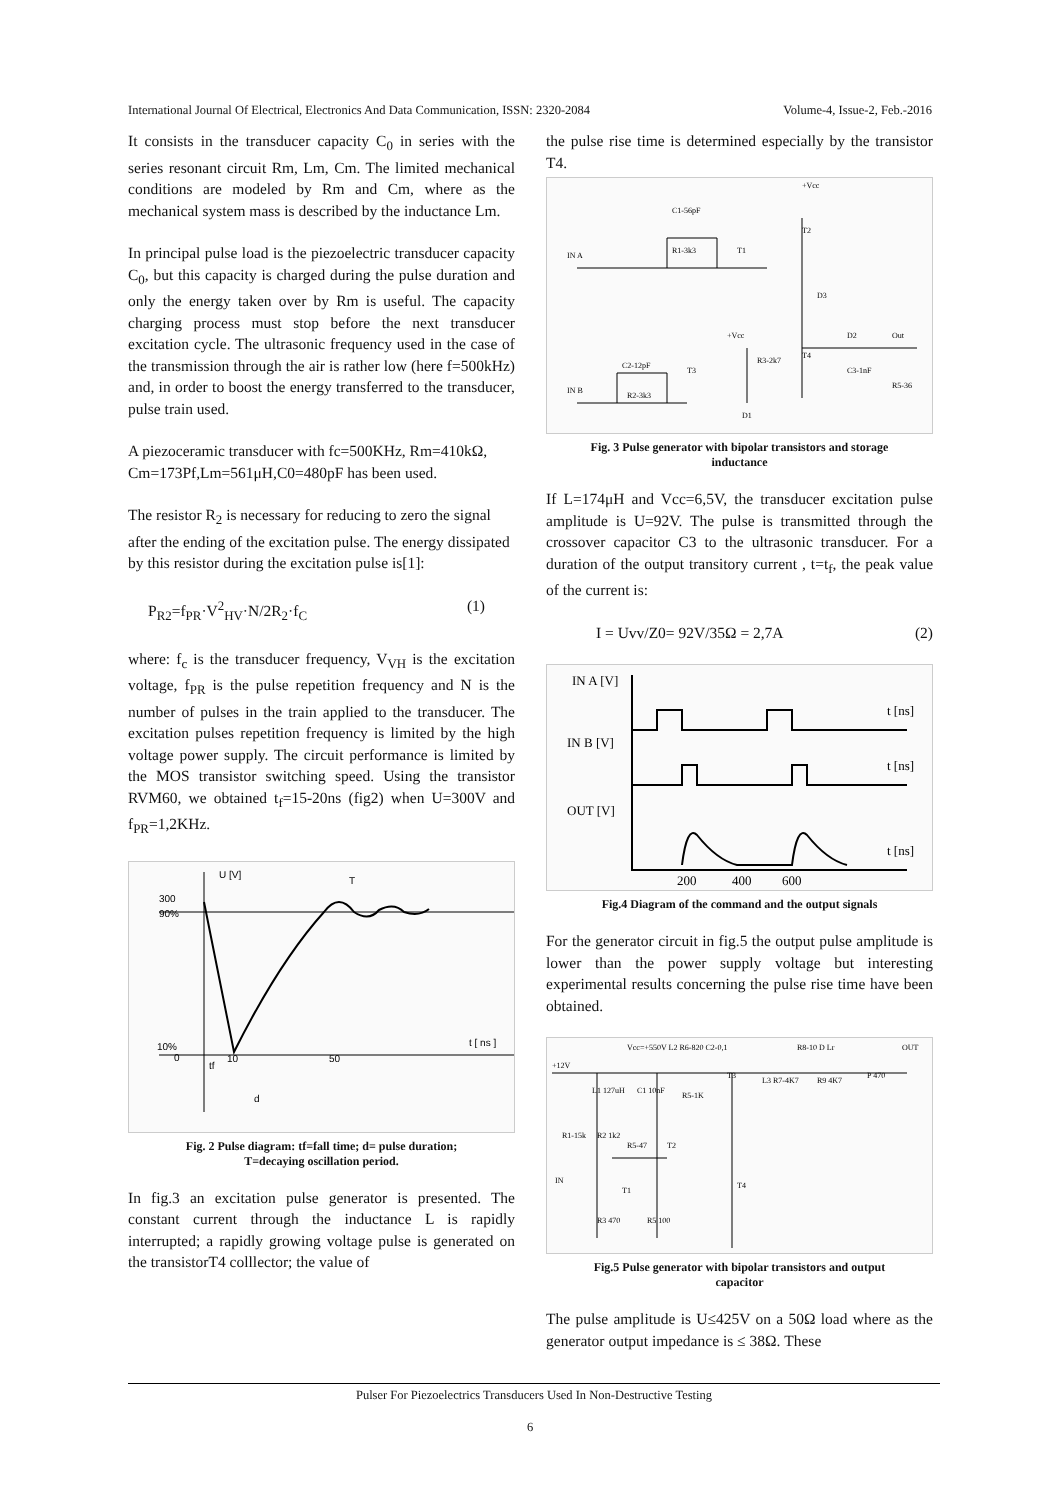International Journal Of Electrical, Electronics And Data Communication, ISSN: 2320-2084 Volume-4, Issue-2, Feb.-2016
It consists in the transducer capacity C<sub>0</sub> in series with the series resonant circuit Rm, Lm, Cm. The limited mechanical conditions are modeled by Rm and Cm, where as the mechanical system mass is described by the inductance Lm.
In principal pulse load is the piezoelectric transducer capacity C<sub>0</sub>, but this capacity is charged during the pulse duration and only the energy taken over by Rm is useful. The capacity charging process must stop before the next transducer excitation cycle. The ultrasonic frequency used in the case of the transmission through the air is rather low (here f=500kHz) and, in order to boost the energy transferred to the transducer, pulse train used.
A piezoceramic transducer with fc=500KHz, Rm=410kΩ, Cm=173Pf,Lm=561μH,C0=480pF has been used.
The resistor R<sub>2</sub> is necessary for reducing to zero the signal after the ending of the excitation pulse. The energy dissipated by this resistor during the excitation pulse is[1]:
P<sub>R2</sub>=f<sub>PR</sub>·V<sup>2</sup><sub>HV</sub>·N/2R<sub>2</sub>·f<sub>C</sub> (1)
where: f<sub>c</sub> is the transducer frequency, V<sub>VH</sub> is the excitation voltage, f<sub>PR</sub> is the pulse repetition frequency and N is the number of pulses in the train applied to the transducer. The excitation pulses repetition frequency is limited by the high voltage power supply. The circuit performance is limited by the MOS transistor switching speed. Using the transistor RVM60, we obtained t<sub>f</sub>=15-20ns (fig2) when U=300V and f<sub>PR</sub>=1,2KHz.
U [V]
300
90%
10%
0
t [ ns ]
10
50
d
tf
T
Fig. 2 Pulse diagram: tf=fall time; d= pulse duration;
T=decaying oscillation period.
In fig.3 an excitation pulse generator is presented. The constant current through the inductance L is rapidly interrupted; a rapidly growing voltage pulse is generated on the transistorT4 colllector; the value of
the pulse rise time is determined especially by the transistor T4.
IN A
IN B
C1-56pF
R1-3k3
C2-12pF
R2-3k3
T1
T2
T4
T3
D3
D2
Out
D1
+Vcc
+Vcc
R3-2k7
C3-1nF
R5-36
Fig. 3 Pulse generator with bipolar transistors and storage
inductance
If L=174μH and Vcc=6,5V, the transducer excitation pulse amplitude is U=92V. The pulse is transmitted through the crossover capacitor C3 to the ultrasonic transducer. For a duration of the output transitory current , t=t<sub>f</sub>, the peak value of the current is:
I = Uvv/Z0= 92V/35Ω = 2,7A (2)
IN A [V]
IN B [V]
OUT [V]
t [ns]
t [ns]
t [ns]
200
400
600
Fig.4 Diagram of the command and the output signals
For the generator circuit in fig.5 the output pulse amplitude is lower than the power supply voltage but interesting experimental results concerning the pulse rise time have been obtained.
Vcc=+550V L2 R6-820 C2-0,1
R8-10 D Lr
OUT
+12V
L1 127uH
C1 10nF
R5-1K
T3
L3 R7-4K7
R9 4K7
P 470
R1-15k
R2 1k2
R5-47
T2
T1
IN
T4
R3 470
R5 100
Fig.5 Pulse generator with bipolar transistors and output
capacitor
The pulse amplitude is U≤425V on a 50Ω load where as the generator output impedance is ≤ 38Ω. These
Pulser For Piezoelectrics Transducers Used In Non-Destructive Testing
6